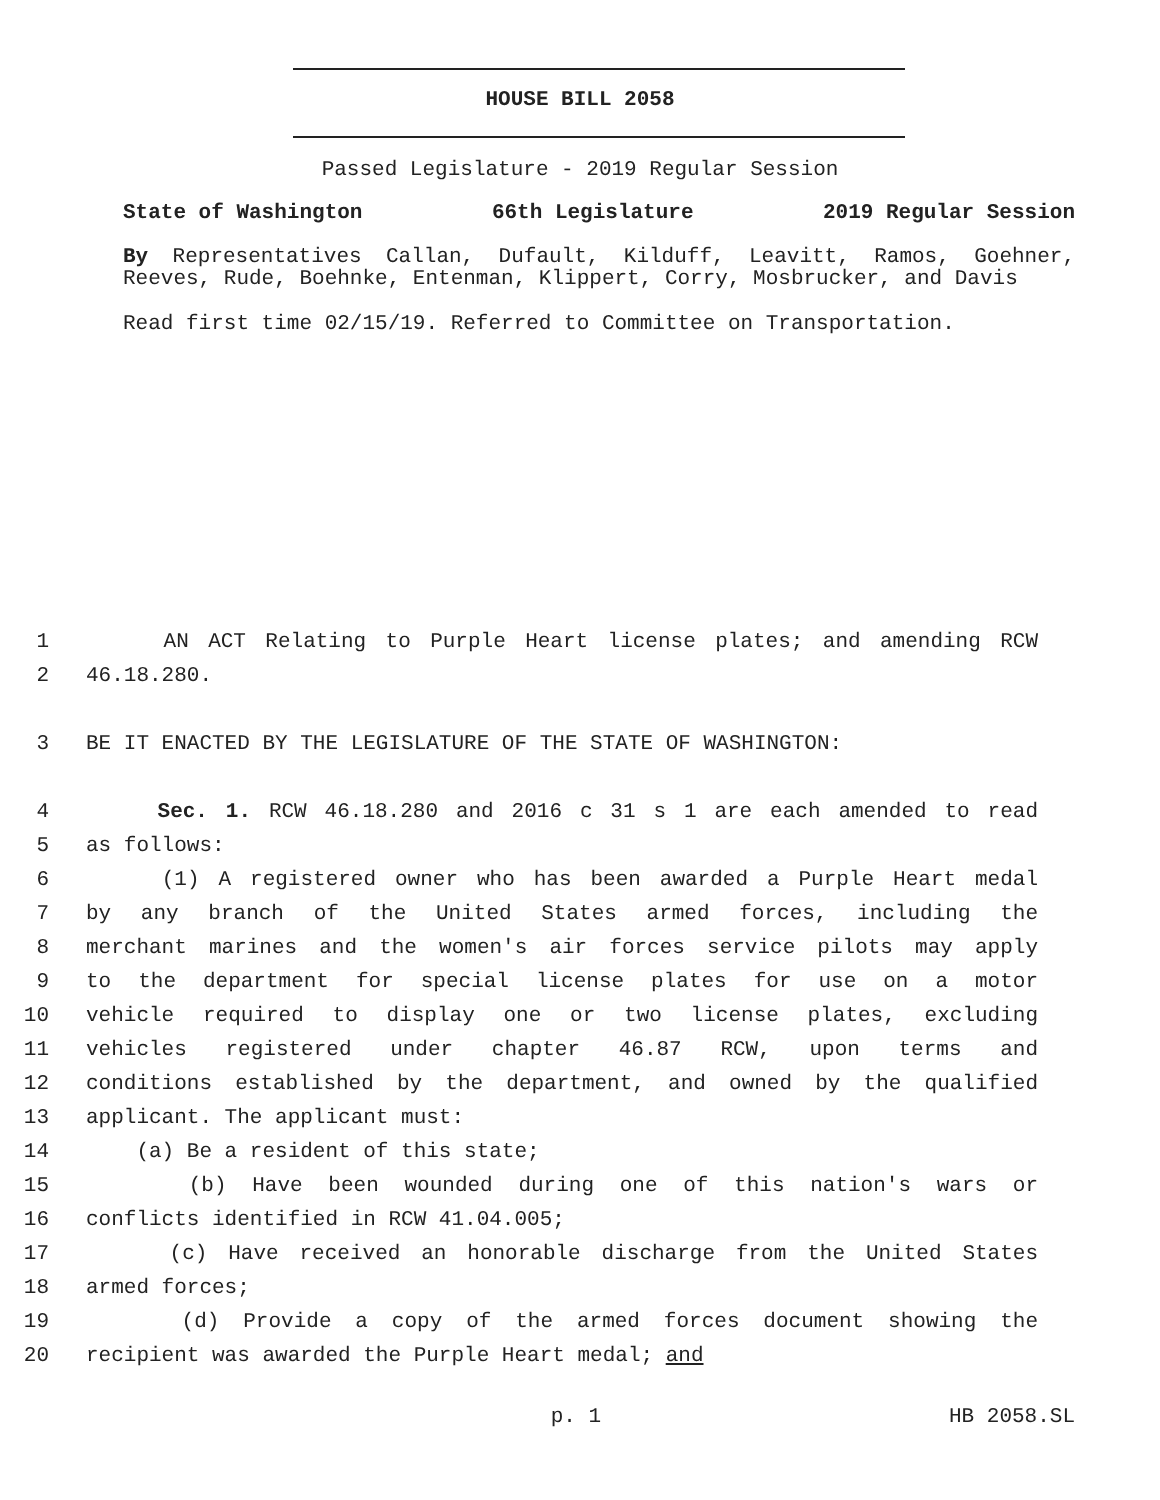HOUSE BILL 2058
Passed Legislature - 2019 Regular Session
State of Washington 66th Legislature 2019 Regular Session
By Representatives Callan, Dufault, Kilduff, Leavitt, Ramos, Goehner, Reeves, Rude, Boehnke, Entenman, Klippert, Corry, Mosbrucker, and Davis
Read first time 02/15/19. Referred to Committee on Transportation.
1 AN ACT Relating to Purple Heart license plates; and amending RCW
2 46.18.280.
3 BE IT ENACTED BY THE LEGISLATURE OF THE STATE OF WASHINGTON:
4 Sec. 1. RCW 46.18.280 and 2016 c 31 s 1 are each amended to read
5 as follows:
6 (1) A registered owner who has been awarded a Purple Heart medal
7 by any branch of the United States armed forces, including the
8 merchant marines and the women's air forces service pilots may apply
9 to the department for special license plates for use on a motor
10 vehicle required to display one or two license plates, excluding
11 vehicles registered under chapter 46.87 RCW, upon terms and
12 conditions established by the department, and owned by the qualified
13 applicant. The applicant must:
14 (a) Be a resident of this state;
15 (b) Have been wounded during one of this nation's wars or
16 conflicts identified in RCW 41.04.005;
17 (c) Have received an honorable discharge from the United States
18 armed forces;
19 (d) Provide a copy of the armed forces document showing the
20 recipient was awarded the Purple Heart medal; and
p. 1 HB 2058.SL